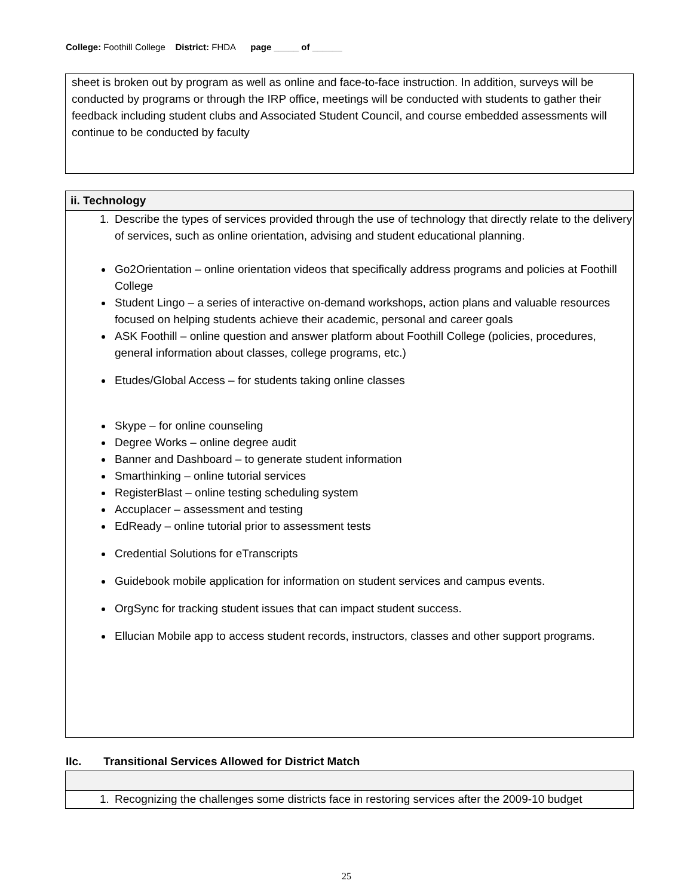College: Foothill College District: FHDA page _____ of ______
sheet is broken out by program as well as online and face-to-face instruction. In addition, surveys will be conducted by programs or through the IRP office, meetings will be conducted with students to gather their feedback including student clubs and Associated Student Council, and course embedded assessments will continue to be conducted by faculty
ii. Technology
1. Describe the types of services provided through the use of technology that directly relate to the delivery of services, such as online orientation, advising and student educational planning.
Go2Orientation – online orientation videos that specifically address programs and policies at Foothill College
Student Lingo – a series of interactive on-demand workshops, action plans and valuable resources focused on helping students achieve their academic, personal and career goals
ASK Foothill – online question and answer platform about Foothill College (policies, procedures, general information about classes, college programs, etc.)
Etudes/Global Access – for students taking online classes
Skype – for online counseling
Degree Works – online degree audit
Banner and Dashboard – to generate student information
Smarthinking – online tutorial services
RegisterBlast – online testing scheduling system
Accuplacer – assessment and testing
EdReady – online tutorial prior to assessment tests
Credential Solutions for eTranscripts
Guidebook mobile application for information on student services and campus events.
OrgSync for tracking student issues that can impact student success.
Ellucian Mobile app to access student records, instructors, classes and other support programs.
IIc. Transitional Services Allowed for District Match
1. Recognizing the challenges some districts face in restoring services after the 2009-10 budget
25